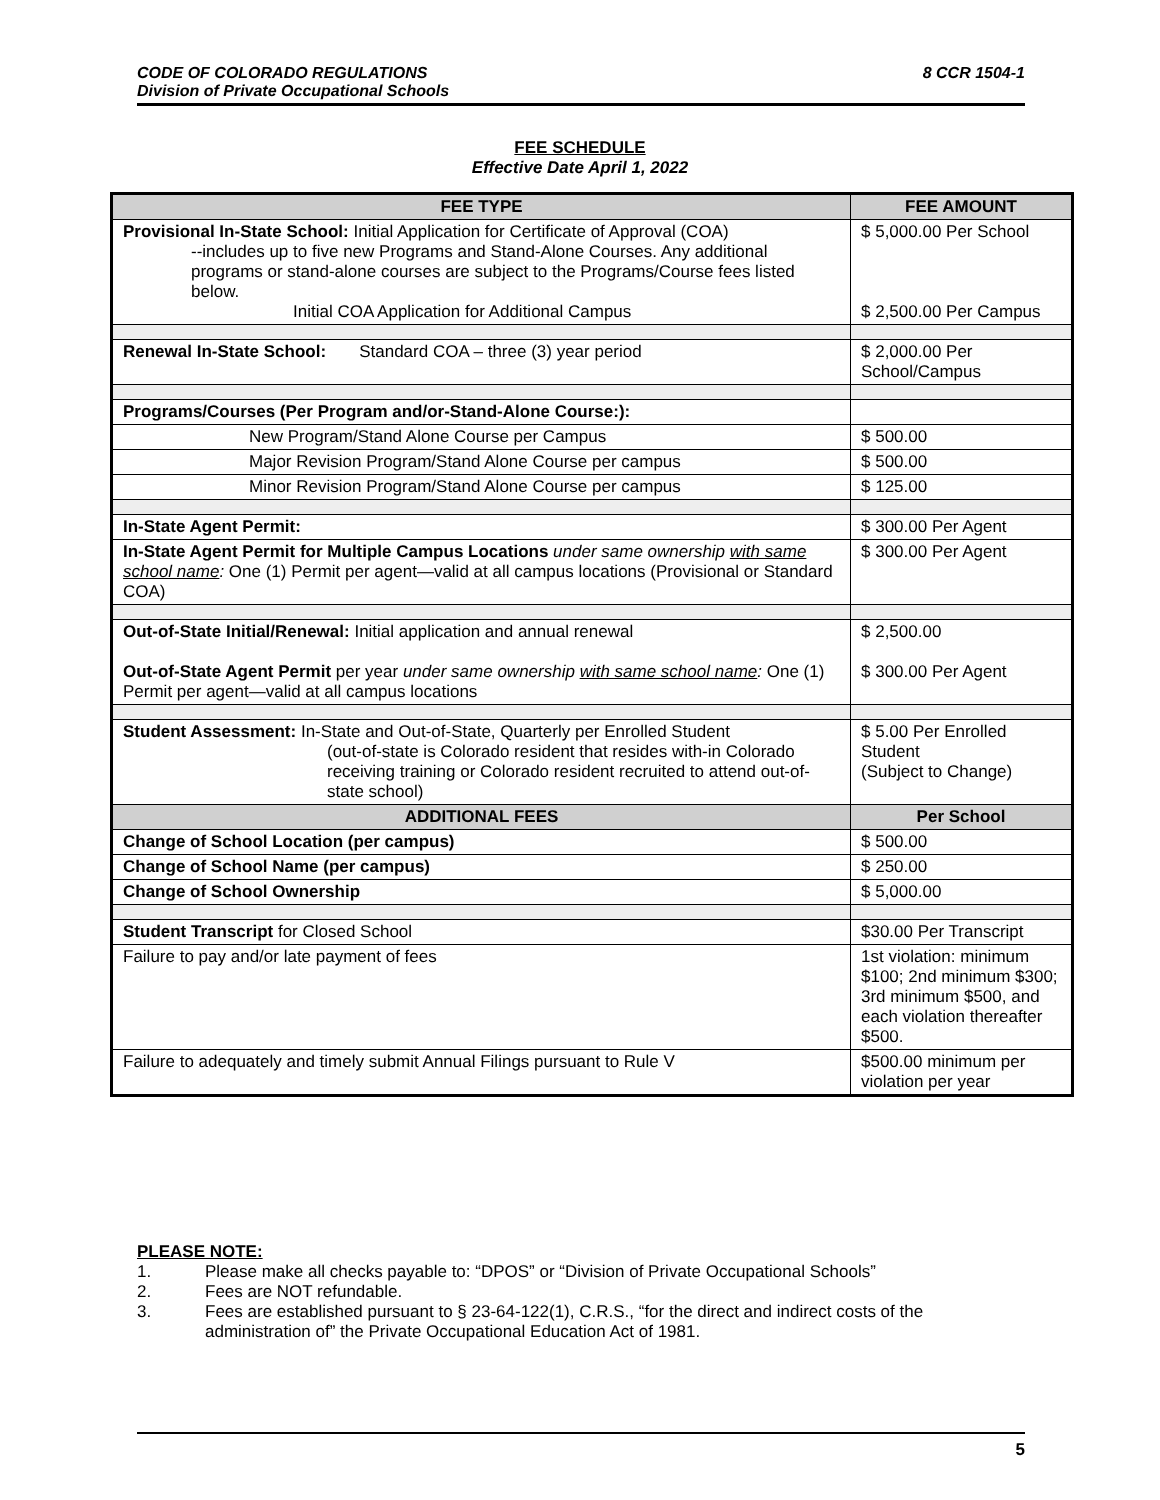CODE OF COLORADO REGULATIONS
Division of Private Occupational Schools
8 CCR 1504-1
FEE SCHEDULE
Effective Date April 1, 2022
| FEE TYPE | FEE AMOUNT |
| --- | --- |
| Provisional In-State School: Initial Application for Certificate of Approval (COA) --includes up to five new Programs and Stand-Alone Courses. Any additional programs or stand-alone courses are subject to the Programs/Course fees listed below. Initial COA Application for Additional Campus | $ 5,000.00 Per School $ 2,500.00 Per Campus |
| Renewal In-State School: Standard COA – three (3) year period | $ 2,000.00 Per School/Campus |
| Programs/Courses (Per Program and/or-Stand-Alone Course:): | |
| New Program/Stand Alone Course per Campus | $ 500.00 |
| Major Revision Program/Stand Alone Course per campus | $ 500.00 |
| Minor Revision Program/Stand Alone Course per campus | $ 125.00 |
| In-State Agent Permit: | $ 300.00 Per Agent |
| In-State Agent Permit for Multiple Campus Locations under same ownership with same school name : One (1) Permit per agent—valid at all campus locations (Provisional or Standard COA) | $ 300.00 Per Agent |
| Out-of-State Initial/Renewal: Initial application and annual renewal Out-of-State Agent Permit per year under same ownership with same school name : One (1) Permit per agent—valid at all campus locations | $ 2,500.00 $ 300.00 Per Agent |
| Student Assessment: In-State and Out-of-State, Quarterly per Enrolled Student (out-of-state is Colorado resident that resides with-in Colorado receiving training or Colorado resident recruited to attend out-of-state school) | $ 5.00 Per Enrolled Student (Subject to Change) |
| ADDITIONAL FEES | Per School |
| Change of School Location (per campus) | $ 500.00 |
| Change of School Name (per campus) | $ 250.00 |
| Change of School Ownership | $ 5,000.00 |
| Student Transcript for Closed School | $30.00 Per Transcript |
| Failure to pay and/or late payment of fees | 1st violation: minimum $100; 2nd minimum $300; 3rd minimum $500, and each violation thereafter $500. |
| Failure to adequately and timely submit Annual Filings pursuant to Rule V | $500.00 minimum per violation per year |
PLEASE NOTE:
1. Please make all checks payable to: “DPOS” or “Division of Private Occupational Schools”
2. Fees are NOT refundable.
3. Fees are established pursuant to § 23-64-122(1), C.R.S., “for the direct and indirect costs of the administration of” the Private Occupational Education Act of 1981.
5